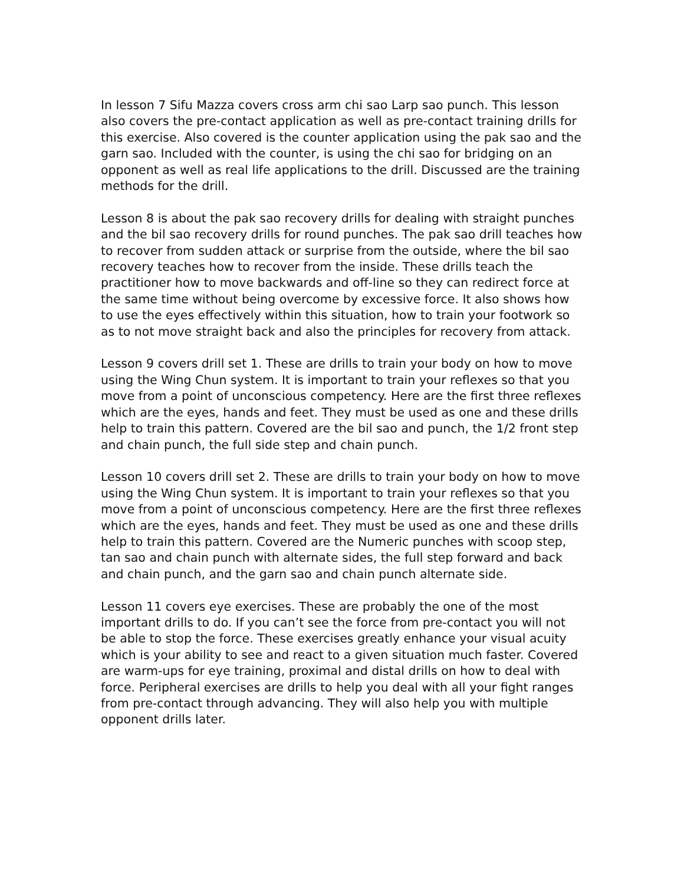In lesson 7 Sifu Mazza covers cross arm chi sao Larp sao punch. This lesson also covers the pre-contact application as well as pre-contact training drills for this exercise. Also covered is the counter application using the pak sao and the garn sao. Included with the counter, is using the chi sao for bridging on an opponent as well as real life applications to the drill. Discussed are the training methods for the drill.
Lesson 8 is about the pak sao recovery drills for dealing with straight punches and the bil sao recovery drills for round punches. The pak sao drill teaches how to recover from sudden attack or surprise from the outside, where the bil sao recovery teaches how to recover from the inside. These drills teach the practitioner how to move backwards and off-line so they can redirect force at the same time without being overcome by excessive force. It also shows how to use the eyes effectively within this situation, how to train your footwork so as to not move straight back and also the principles for recovery from attack.
Lesson 9 covers drill set 1. These are drills to train your body on how to move using the Wing Chun system. It is important to train your reflexes so that you move from a point of unconscious competency. Here are the first three reflexes which are the eyes, hands and feet. They must be used as one and these drills help to train this pattern. Covered are the bil sao and punch, the 1/2 front step and chain punch, the full side step and chain punch.
Lesson 10 covers drill set 2. These are drills to train your body on how to move using the Wing Chun system. It is important to train your reflexes so that you move from a point of unconscious competency. Here are the first three reflexes which are the eyes, hands and feet. They must be used as one and these drills help to train this pattern. Covered are the Numeric punches with scoop step, tan sao and chain punch with alternate sides, the full step forward and back and chain punch, and the garn sao and chain punch alternate side.
Lesson 11 covers eye exercises. These are probably the one of the most important drills to do. If you can’t see the force from pre-contact you will not be able to stop the force. These exercises greatly enhance your visual acuity which is your ability to see and react to a given situation much faster. Covered are warm-ups for eye training, proximal and distal drills on how to deal with force. Peripheral exercises are drills to help you deal with all your fight ranges from pre-contact through advancing. They will also help you with multiple opponent drills later.